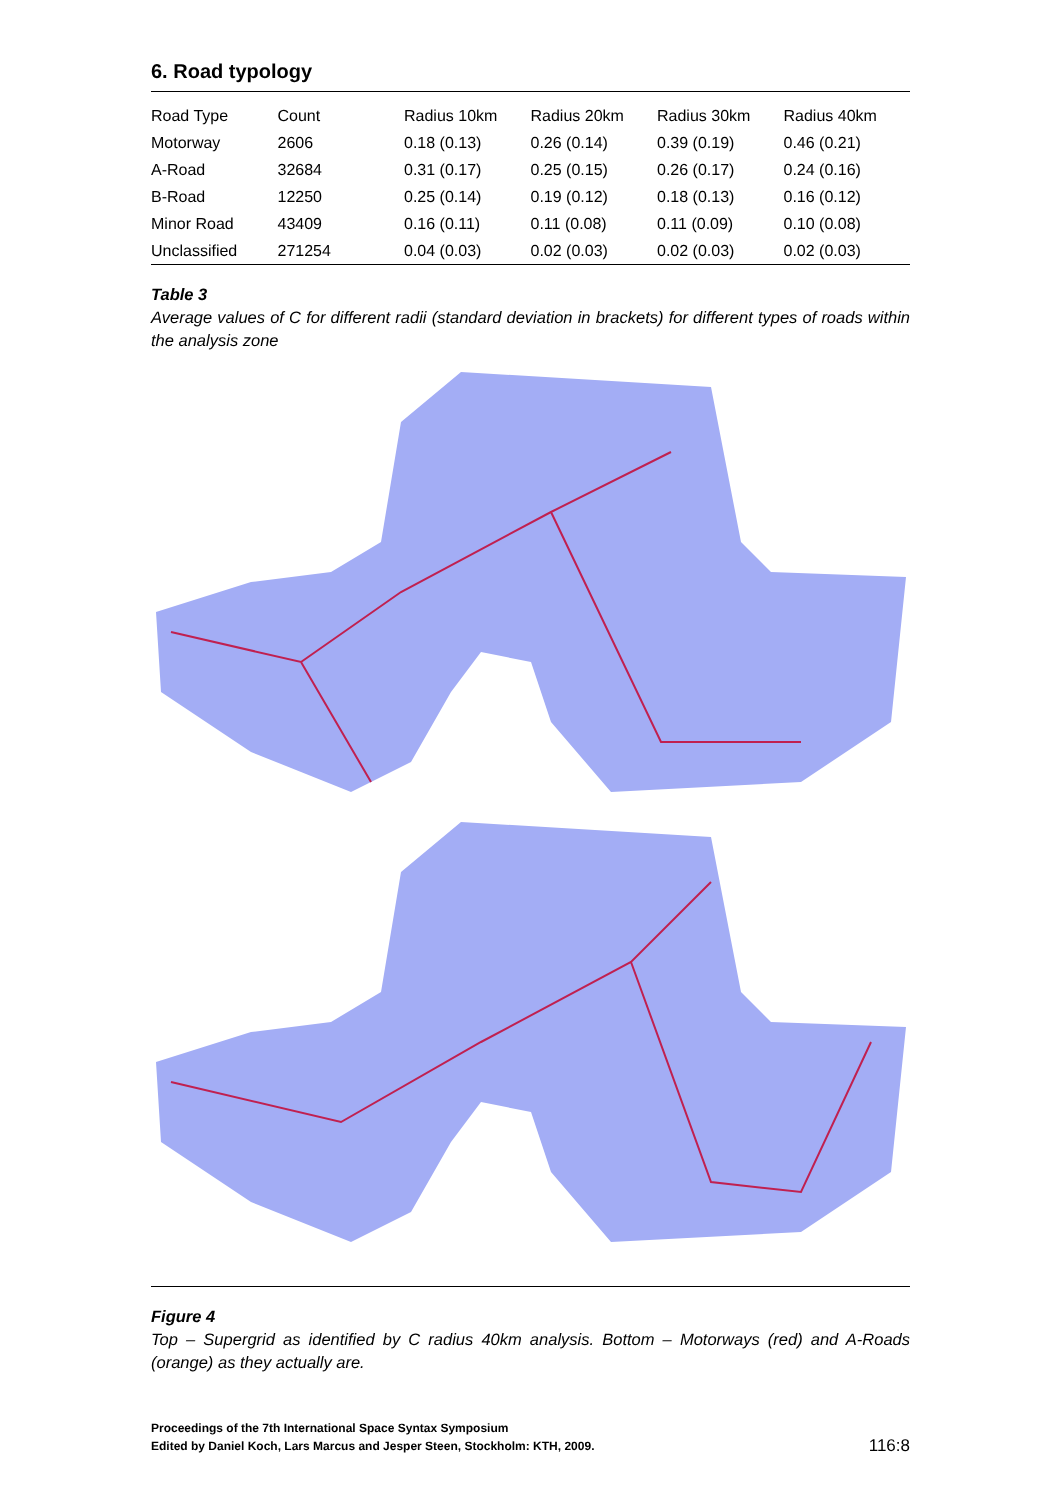6. Road typology
| Road Type | Count | Radius 10km | Radius 20km | Radius 30km | Radius 40km |
| --- | --- | --- | --- | --- | --- |
| Motorway | 2606 | 0.18 (0.13) | 0.26 (0.14) | 0.39 (0.19) | 0.46 (0.21) |
| A-Road | 32684 | 0.31 (0.17) | 0.25 (0.15) | 0.26 (0.17) | 0.24 (0.16) |
| B-Road | 12250 | 0.25 (0.14) | 0.19 (0.12) | 0.18 (0.13) | 0.16 (0.12) |
| Minor Road | 43409 | 0.16 (0.11) | 0.11 (0.08) | 0.11 (0.09) | 0.10 (0.08) |
| Unclassified | 271254 | 0.04 (0.03) | 0.02 (0.03) | 0.02 (0.03) | 0.02 (0.03) |
Table 3
Average values of C for different radii (standard deviation in brackets) for different types of roads within the analysis zone
Figure 4
Top – Supergrid as identified by C radius 40km analysis. Bottom – Motorways (red) and A-Roads (orange) as they actually are.
Proceedings of the 7th International Space Syntax Symposium
Edited by Daniel Koch, Lars Marcus and Jesper Steen, Stockholm: KTH, 2009.
116:8